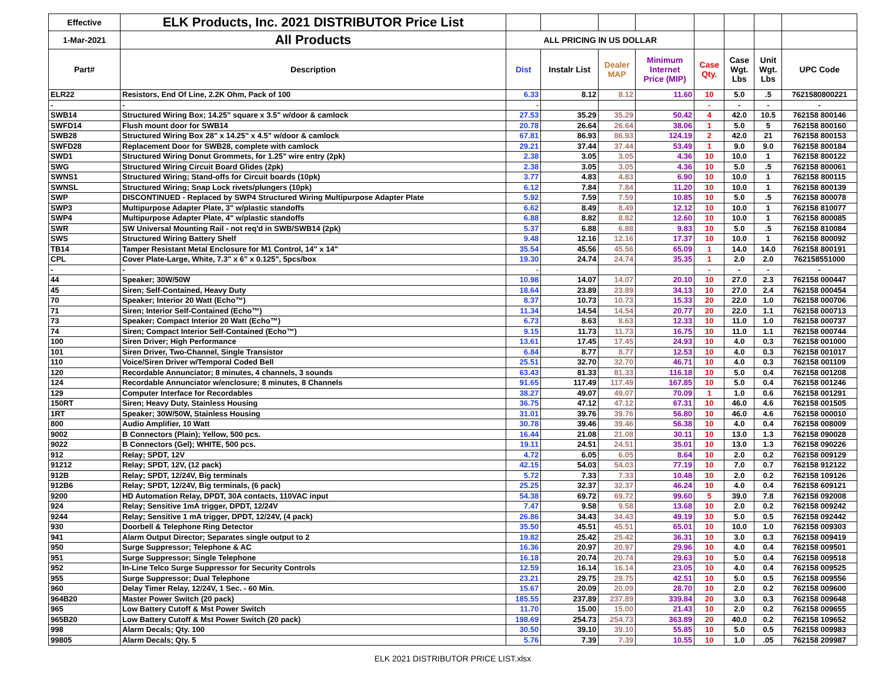| Effective | ELK Products, Inc. 2021 DISTRIBUTOR Price List | | | | | | | | |
| 1-Mar-2021 | All Products | ALL PRICING IN US DOLLAR | | | | | | | |
| Part# | Description | Dist | Instalr List | Dealer MAP | Minimum Internet Price (MIP) | Case Qty. | Case Wgt. Lbs | Unit Wgt. Lbs | UPC Code |
| ELR22 | Resistors, End Of Line, 2.2K Ohm, Pack of 100 | 6.33 | 8.12 | 8.12 | 11.60 | 10 | 5.0 | .5 | 7621580800221 |
| - | - | - | | | | - | - | - | - |
| SWB14 | Structured Wiring Box; 14.25" square x 3.5" w/door & camlock | 27.53 | 35.29 | 35.29 | 50.42 | 4 | 42.0 | 10.5 | 762158 800146 |
| SWFD14 | Flush mount door for SWB14 | 20.78 | 26.64 | 26.64 | 38.06 | 1 | 5.0 | 5 | 762158 800160 |
| SWB28 | Structured Wiring Box 28" x 14.25" x 4.5" w/door & camlock | 67.81 | 86.93 | 86.93 | 124.19 | 2 | 42.0 | 21 | 762158 800153 |
| SWFD28 | Replacement Door for SWB28, complete with camlock | 29.21 | 37.44 | 37.44 | 53.49 | 1 | 9.0 | 9.0 | 762158 800184 |
| SWD1 | Structured Wiring Donut Grommets, for 1.25" wire entry (2pk) | 2.38 | 3.05 | 3.05 | 4.36 | 10 | 10.0 | 1 | 762158 800122 |
| SWG | Structured Wiring Circuit Board Glides (2pk) | 2.38 | 3.05 | 3.05 | 4.36 | 10 | 5.0 | .5 | 762158 800061 |
| SWNS1 | Structured Wiring; Stand-offs for Circuit boards (10pk) | 3.77 | 4.83 | 4.83 | 6.90 | 10 | 10.0 | 1 | 762158 800115 |
| SWNSL | Structured Wiring; Snap Lock rivets/plungers (10pk) | 6.12 | 7.84 | 7.84 | 11.20 | 10 | 10.0 | 1 | 762158 800139 |
| SWP | DISCONTINUED - Replaced by SWP4 Structured Wiring Multipurpose Adapter Plate | 5.92 | 7.59 | 7.59 | 10.85 | 10 | 5.0 | .5 | 762158 800078 |
| SWP3 | Multipurpose Adapter Plate, 3" w/plastic standoffs | 6.62 | 8.49 | 8.49 | 12.12 | 10 | 10.0 | 1 | 762158 810077 |
| SWP4 | Multipurpose Adapter Plate, 4" w/plastic standoffs | 6.88 | 8.82 | 8.82 | 12.60 | 10 | 10.0 | 1 | 762158 800085 |
| SWR | SW Universal Mounting Rail - not req'd in SWB/SWB14 (2pk) | 5.37 | 6.88 | 6.88 | 9.83 | 10 | 5.0 | .5 | 762158 810084 |
| SWS | Structured Wiring Battery Shelf | 9.48 | 12.16 | 12.16 | 17.37 | 10 | 10.0 | 1 | 762158 800092 |
| TB14 | Tamper Resistant Metal Enclosure for M1 Control, 14" x 14" | 35.54 | 45.56 | 45.56 | 65.09 | 1 | 14.0 | 14.0 | 762158 800191 |
| CPL | Cover Plate-Large, White, 7.3" x 6" x 0.125", 5pcs/box | 19.30 | 24.74 | 24.74 | 35.35 | 1 | 2.0 | 2.0 | 762158551000 |
| - | - | - | | | | - | - | - | - |
| 44 | Speaker; 30W/50W | 10.98 | 14.07 | 14.07 | 20.10 | 10 | 27.0 | 2.3 | 762158 000447 |
| 45 | Siren; Self-Contained, Heavy Duty | 18.64 | 23.89 | 23.89 | 34.13 | 10 | 27.0 | 2.4 | 762158 000454 |
| 70 | Speaker; Interior 20 Watt (Echo™) | 8.37 | 10.73 | 10.73 | 15.33 | 20 | 22.0 | 1.0 | 762158 000706 |
| 71 | Siren; Interior Self-Contained (Echo™) | 11.34 | 14.54 | 14.54 | 20.77 | 20 | 22.0 | 1.1 | 762158 000713 |
| 73 | Speaker; Compact Interior 20 Watt (Echo™) | 6.73 | 8.63 | 8.63 | 12.33 | 10 | 11.0 | 1.0 | 762158 000737 |
| 74 | Siren; Compact Interior Self-Contained (Echo™) | 9.15 | 11.73 | 11.73 | 16.75 | 10 | 11.0 | 1.1 | 762158 000744 |
| 100 | Siren Driver; High Performance | 13.61 | 17.45 | 17.45 | 24.93 | 10 | 4.0 | 0.3 | 762158 001000 |
| 101 | Siren Driver, Two-Channel, Single Transistor | 6.84 | 8.77 | 8.77 | 12.53 | 10 | 4.0 | 0.3 | 762158 001017 |
| 110 | Voice/Siren Driver w/Temporal Coded Bell | 25.51 | 32.70 | 32.70 | 46.71 | 10 | 4.0 | 0.3 | 762158 001109 |
| 120 | Recordable Annunciator; 8 minutes, 4 channels, 3 sounds | 63.43 | 81.33 | 81.33 | 116.18 | 10 | 5.0 | 0.4 | 762158 001208 |
| 124 | Recordable Annunciator w/enclosure; 8 minutes, 8 Channels | 91.65 | 117.49 | 117.49 | 167.85 | 10 | 5.0 | 0.4 | 762158 001246 |
| 129 | Computer Interface for Recordables | 38.27 | 49.07 | 49.07 | 70.09 | 1 | 1.0 | 0.6 | 762158 001291 |
| 150RT | Siren; Heavy Duty, Stainless Housing | 36.75 | 47.12 | 47.12 | 67.31 | 10 | 46.0 | 4.6 | 762158 001505 |
| 1RT | Speaker; 30W/50W, Stainless Housing | 31.01 | 39.76 | 39.76 | 56.80 | 10 | 46.0 | 4.6 | 762158 000010 |
| 800 | Audio Amplifier, 10 Watt | 30.78 | 39.46 | 39.46 | 56.38 | 10 | 4.0 | 0.4 | 762158 008009 |
| 9002 | B Connectors (Plain); Yellow, 500 pcs. | 16.44 | 21.08 | 21.08 | 30.11 | 10 | 13.0 | 1.3 | 762158 090028 |
| 9022 | B Connectors (Gel); WHITE, 500 pcs. | 19.11 | 24.51 | 24.51 | 35.01 | 10 | 13.0 | 1.3 | 762158 090226 |
| 912 | Relay; SPDT, 12V | 4.72 | 6.05 | 6.05 | 8.64 | 10 | 2.0 | 0.2 | 762158 009129 |
| 91212 | Relay; SPDT, 12V, (12 pack) | 42.15 | 54.03 | 54.03 | 77.19 | 10 | 7.0 | 0.7 | 762158 912122 |
| 912B | Relay; SPDT, 12/24V, Big terminals | 5.72 | 7.33 | 7.33 | 10.48 | 10 | 2.0 | 0.2 | 762158 109126 |
| 912B6 | Relay; SPDT, 12/24V, Big terminals, (6 pack) | 25.25 | 32.37 | 32.37 | 46.24 | 10 | 4.0 | 0.4 | 762158 609121 |
| 9200 | HD Automation Relay, DPDT, 30A contacts, 110VAC input | 54.38 | 69.72 | 69.72 | 99.60 | 5 | 39.0 | 7.8 | 762158 092008 |
| 924 | Relay; Sensitive 1mA trigger, DPDT, 12/24V | 7.47 | 9.58 | 9.58 | 13.68 | 10 | 2.0 | 0.2 | 762158 009242 |
| 9244 | Relay; Sensitive 1 mA trigger, DPDT, 12/24V, (4 pack) | 26.86 | 34.43 | 34.43 | 49.19 | 10 | 5.0 | 0.5 | 762158 092442 |
| 930 | Doorbell & Telephone Ring Detector | 35.50 | 45.51 | 45.51 | 65.01 | 10 | 10.0 | 1.0 | 762158 009303 |
| 941 | Alarm Output Director; Separates single output to 2 | 19.82 | 25.42 | 25.42 | 36.31 | 10 | 3.0 | 0.3 | 762158 009419 |
| 950 | Surge Suppressor; Telephone & AC | 16.36 | 20.97 | 20.97 | 29.96 | 10 | 4.0 | 0.4 | 762158 009501 |
| 951 | Surge Suppressor; Single Telephone | 16.18 | 20.74 | 20.74 | 29.63 | 10 | 5.0 | 0.4 | 762158 009518 |
| 952 | In-Line Telco Surge Suppressor for Security Controls | 12.59 | 16.14 | 16.14 | 23.05 | 10 | 4.0 | 0.4 | 762158 009525 |
| 955 | Surge Suppressor; Dual Telephone | 23.21 | 29.75 | 29.75 | 42.51 | 10 | 5.0 | 0.5 | 762158 009556 |
| 960 | Delay Timer Relay, 12/24V, 1 Sec. - 60 Min. | 15.67 | 20.09 | 20.09 | 28.70 | 10 | 2.0 | 0.2 | 762158 009600 |
| 964B20 | Master Power Switch (20 pack) | 185.55 | 237.89 | 237.89 | 339.84 | 20 | 3.0 | 0.3 | 762158 009648 |
| 965 | Low Battery Cutoff & Mst Power Switch | 11.70 | 15.00 | 15.00 | 21.43 | 10 | 2.0 | 0.2 | 762158 009655 |
| 965B20 | Low Battery Cutoff & Mst Power Switch (20 pack) | 198.69 | 254.73 | 254.73 | 363.89 | 20 | 40.0 | 0.2 | 762158 109652 |
| 998 | Alarm Decals; Qty. 100 | 30.50 | 39.10 | 39.10 | 55.85 | 10 | 5.0 | 0.5 | 762158 009983 |
| 99805 | Alarm Decals; Qty. 5 | 5.76 | 7.39 | 7.39 | 10.55 | 10 | 1.0 | .05 | 762158 209987 |
ELK 2021 DISTRIBUTOR PRICE LIST.xlsx